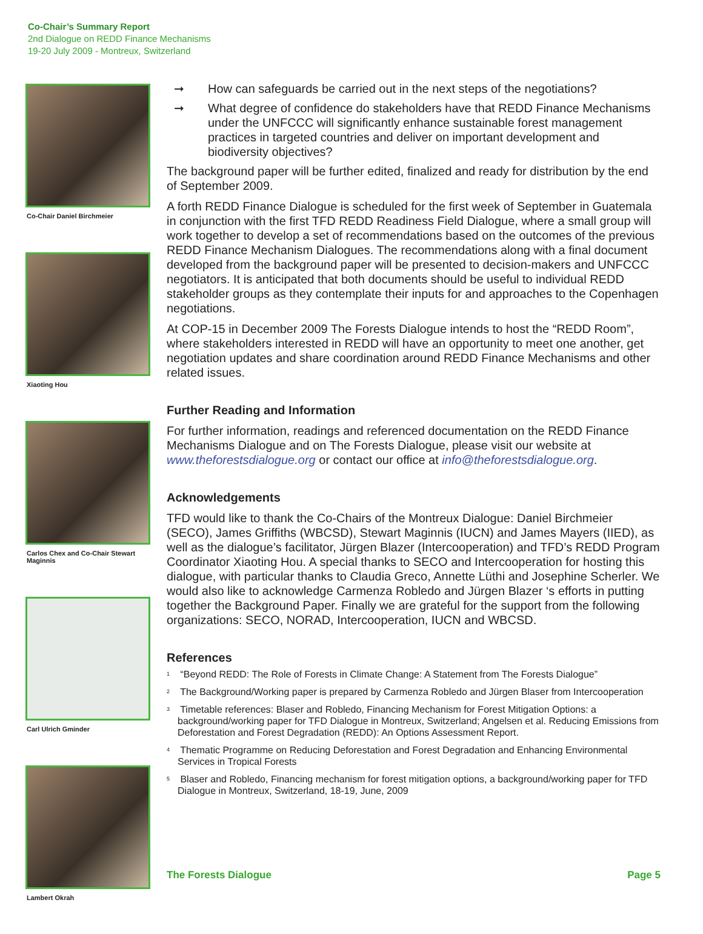Co-Chair’s Summary Report
2nd Dialogue on REDD Finance Mechanisms
19-20 July 2009 - Montreux, Switzerland
Co-Chair Daniel Birchmeier
Xiaoting Hou
Carlos Chex and Co-Chair Stewart Maginnis
Carl Ulrich Gminder
Lambert Okrah
➞ How can safeguards be carried out in the next steps of the negotiations?
➞ What degree of confidence do stakeholders have that REDD Finance Mechanisms under the UNFCCC will significantly enhance sustainable forest management practices in targeted countries and deliver on important development and biodiversity objectives?
The background paper will be further edited, finalized and ready for distribution by the end of September 2009.
A forth REDD Finance Dialogue is scheduled for the first week of September in Guatemala in conjunction with the first TFD REDD Readiness Field Dialogue, where a small group will work together to develop a set of recommendations based on the outcomes of the previous REDD Finance Mechanism Dialogues. The recommendations along with a final document developed from the background paper will be presented to decision-makers and UNFCCC negotiators. It is anticipated that both documents should be useful to individual REDD stakeholder groups as they contemplate their inputs for and approaches to the Copenhagen negotiations.
At COP-15 in December 2009 The Forests Dialogue intends to host the “REDD Room”, where stakeholders interested in REDD will have an opportunity to meet one another, get negotiation updates and share coordination around REDD Finance Mechanisms and other related issues.
Further Reading and Information
For further information, readings and referenced documentation on the REDD Finance Mechanisms Dialogue and on The Forests Dialogue, please visit our website at www.theforestsdialogue.org or contact our office at info@theforestsdialogue.org.
Acknowledgements
TFD would like to thank the Co-Chairs of the Montreux Dialogue: Daniel Birchmeier (SECO), James Griffiths (WBCSD), Stewart Maginnis (IUCN) and James Mayers (IIED), as well as the dialogue’s facilitator, Jürgen Blazer (Intercooperation) and TFD’s REDD Program Coordinator Xiaoting Hou. A special thanks to SECO and Intercooperation for hosting this dialogue, with particular thanks to Claudia Greco, Annette Lüthi and Josephine Scherler. We would also like to acknowledge Carmenza Robledo and Jürgen Blazer ‘s efforts in putting together the Background Paper. Finally we are grateful for the support from the following organizations: SECO, NORAD, Intercooperation, IUCN and WBCSD.
References
<sup>1</sup> “Beyond REDD: The Role of Forests in Climate Change: A Statement from The Forests Dialogue”
<sup>2</sup> The Background/Working paper is prepared by Carmenza Robledo and Jürgen Blaser from Intercooperation
<sup>3</sup> Timetable references: Blaser and Robledo, Financing Mechanism for Forest Mitigation Options: a background/working paper for TFD Dialogue in Montreux, Switzerland; Angelsen et al. Reducing Emissions from Deforestation and Forest Degradation (REDD): An Options Assessment Report.
<sup>4</sup> Thematic Programme on Reducing Deforestation and Forest Degradation and Enhancing Environmental Services in Tropical Forests
<sup>5</sup> Blaser and Robledo, Financing mechanism for forest mitigation options, a background/working paper for TFD Dialogue in Montreux, Switzerland, 18-19, June, 2009
The Forests Dialogue Page 5